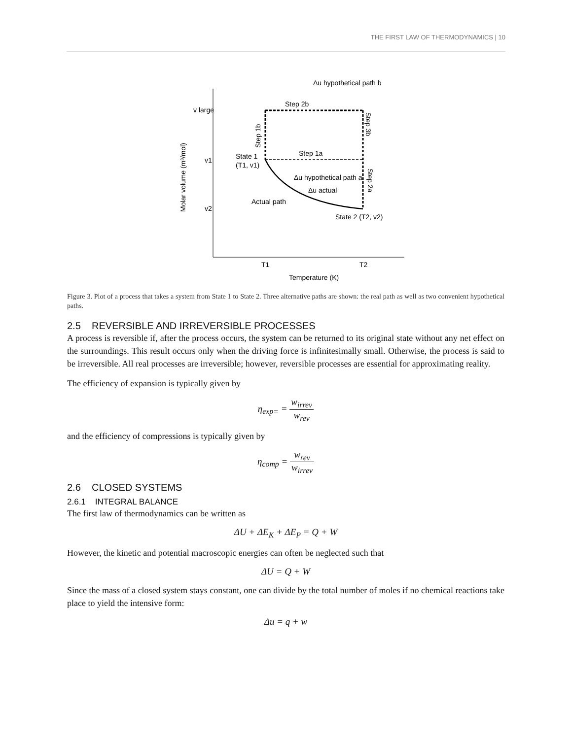THE FIRST LAW OF THERMODYNAMICS | 10
Δu hypothetical path b
v large
v1
v2
Step 2b
Step 1a
State 1
(T1, v1)
Δu hypothetical path a
Δu actual
Actual path
State 2 (T2, v2)
T1
T2
Temperature (K)
Molar volume (m³/mol)
Step 1b
Step 3b
Step 2a
Figure 3. Plot of a process that takes a system from State 1 to State 2. Three alternative paths are shown: the real path as well as two convenient hypothetical paths.
2.5 REVERSIBLE AND IRREVERSIBLE PROCESSES
A process is reversible if, after the process occurs, the system can be returned to its original state without any net effect on the surroundings. This result occurs only when the driving force is infinitesimally small. Otherwise, the process is said to be irreversible. All real processes are irreversible; however, reversible processes are essential for approximating reality.
The efficiency of expansion is typically given by
η<sub>exp=</sub> = w<sub>irrev</sub> w<sub>rev</sub>
and the efficiency of compressions is typically given by
η<sub>comp</sub> = w<sub>rev</sub> w<sub>irrev</sub>
2.6 CLOSED SYSTEMS
2.6.1 INTEGRAL BALANCE
The first law of thermodynamics can be written as
ΔU + ΔE<sub>K</sub> + ΔE<sub>P</sub> = Q + W
However, the kinetic and potential macroscopic energies can often be neglected such that
ΔU = Q + W
Since the mass of a closed system stays constant, one can divide by the total number of moles if no chemical reactions take place to yield the intensive form:
Δu = q + w